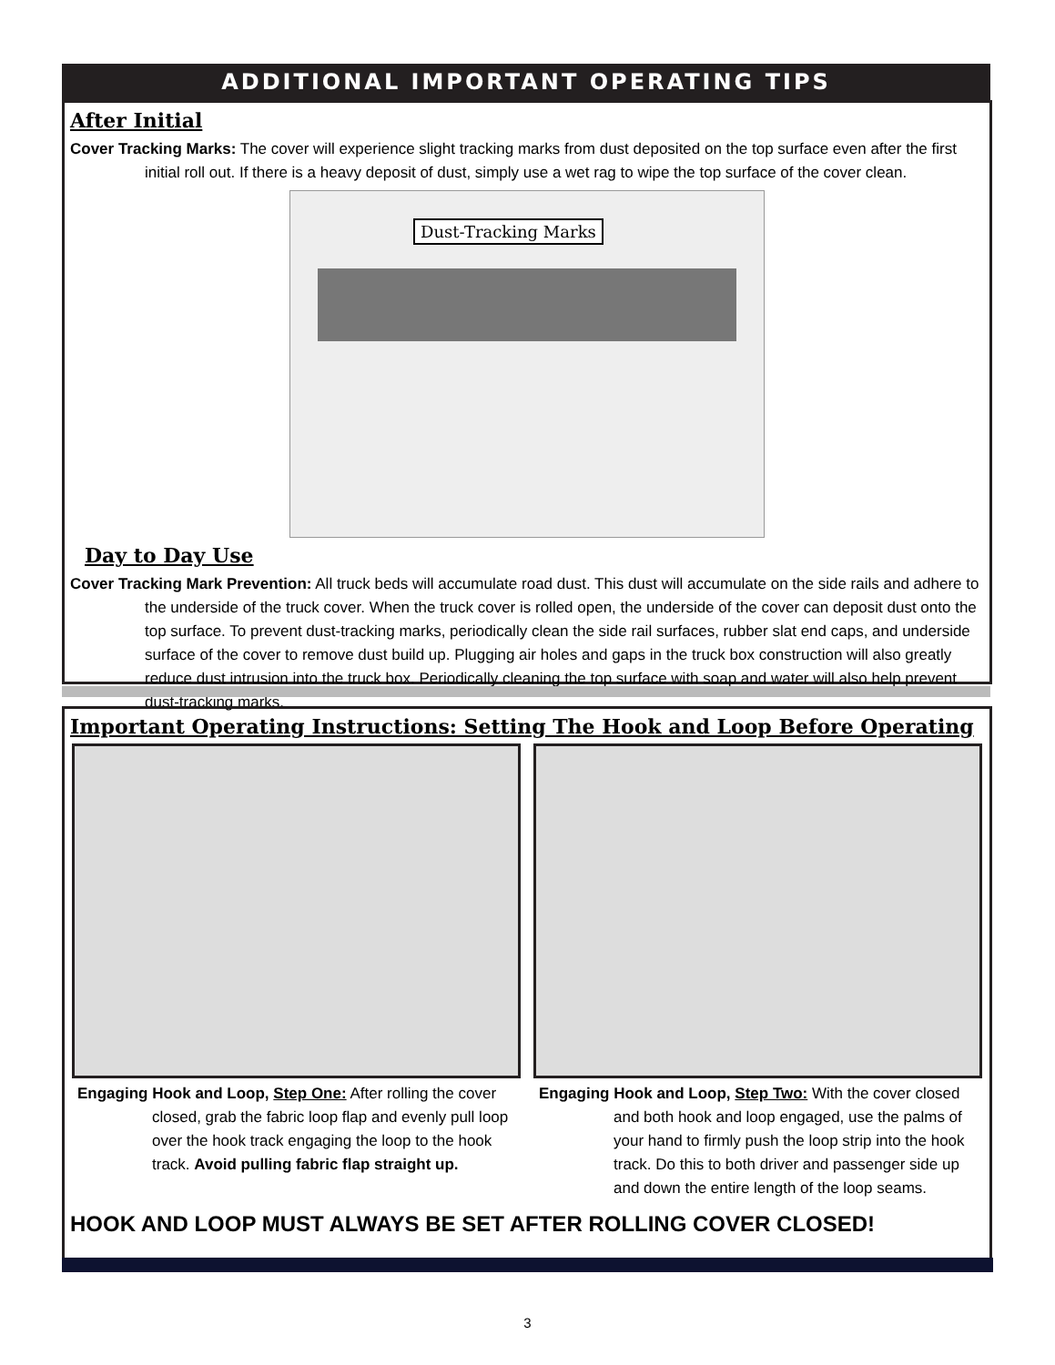ADDITIONAL IMPORTANT OPERATING TIPS
After Initial
Cover Tracking Marks: The cover will experience slight tracking marks from dust deposited on the top surface even after the first initial roll out. If there is a heavy deposit of dust, simply use a wet rag to wipe the top surface of the cover clean.
Dust-Tracking Marks
Day to Day Use
Cover Tracking Mark Prevention: All truck beds will accumulate road dust. This dust will accumulate on the side rails and adhere to the underside of the truck cover. When the truck cover is rolled open, the underside of the cover can deposit dust onto the top surface. To prevent dust-tracking marks, periodically clean the side rail surfaces, rubber slat end caps, and underside surface of the cover to remove dust build up. Plugging air holes and gaps in the truck box construction will also greatly reduce dust intrusion into the truck box. Periodically cleaning the top surface with soap and water will also help prevent dust-tracking marks.
Important Operating Instructions: Setting The Hook and Loop Before Operating
Engaging Hook and Loop, Step One: After rolling the cover closed, grab the fabric loop flap and evenly pull loop over the hook track engaging the loop to the hook track. Avoid pulling fabric flap straight up.
Engaging Hook and Loop, Step Two: With the cover closed and both hook and loop engaged, use the palms of your hand to firmly push the loop strip into the hook track. Do this to both driver and passenger side up and down the entire length of the loop seams.
HOOK AND LOOP MUST ALWAYS BE SET AFTER ROLLING COVER CLOSED!
3